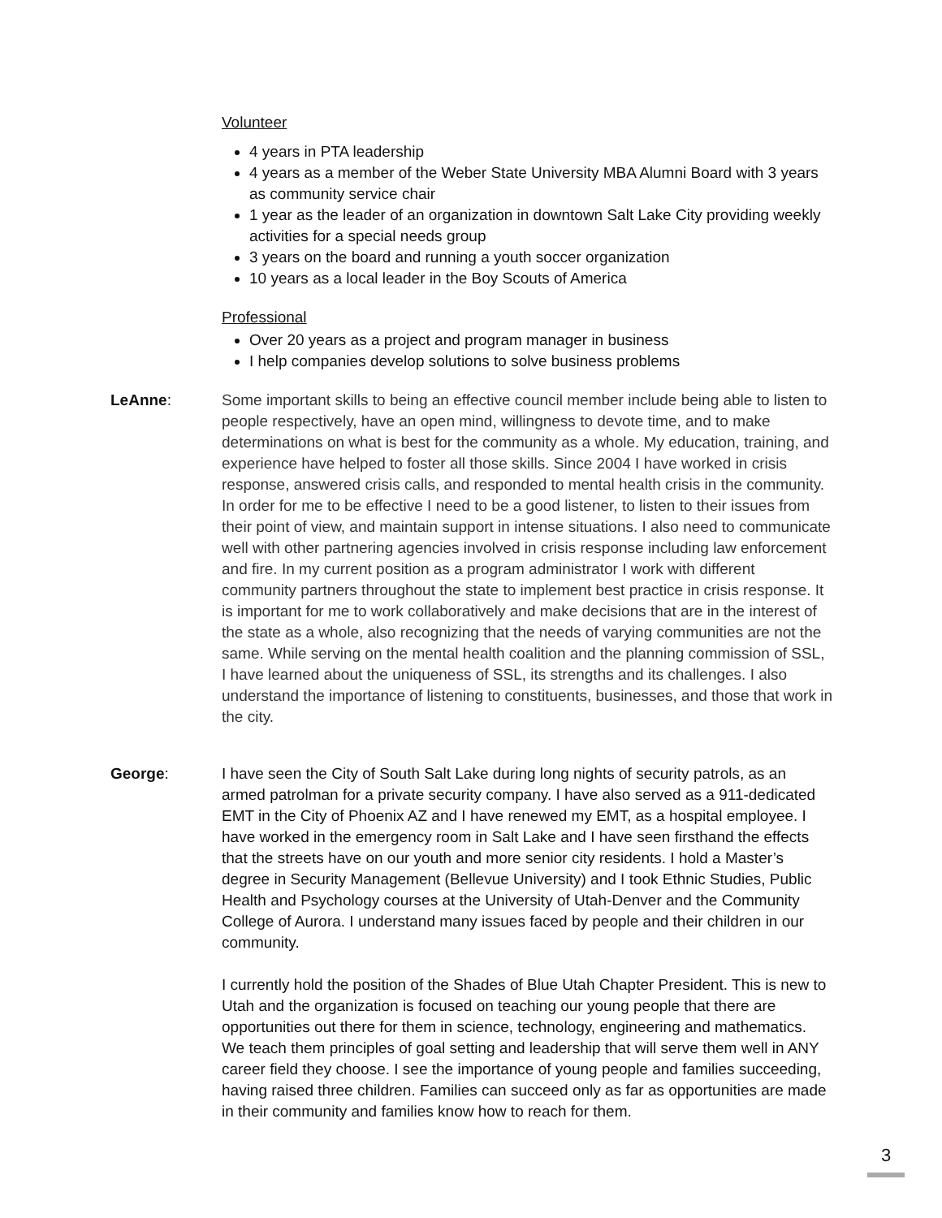Volunteer
4 years in PTA leadership
4 years as a member of the Weber State University MBA Alumni Board with 3 years as community service chair
1 year as the leader of an organization in downtown Salt Lake City providing weekly activities for a special needs group
3 years on the board and running a youth soccer organization
10 years as a local leader in the Boy Scouts of America
Professional
Over 20 years as a project and program manager in business
I help companies develop solutions to solve business problems
LeAnne: Some important skills to being an effective council member include being able to listen to people respectively, have an open mind, willingness to devote time, and to make determinations on what is best for the community as a whole. My education, training, and experience have helped to foster all those skills. Since 2004 I have worked in crisis response, answered crisis calls, and responded to mental health crisis in the community. In order for me to be effective I need to be a good listener, to listen to their issues from their point of view, and maintain support in intense situations. I also need to communicate well with other partnering agencies involved in crisis response including law enforcement and fire. In my current position as a program administrator I work with different community partners throughout the state to implement best practice in crisis response. It is important for me to work collaboratively and make decisions that are in the interest of the state as a whole, also recognizing that the needs of varying communities are not the same. While serving on the mental health coalition and the planning commission of SSL, I have learned about the uniqueness of SSL, its strengths and its challenges. I also understand the importance of listening to constituents, businesses, and those that work in the city.
George: I have seen the City of South Salt Lake during long nights of security patrols, as an armed patrolman for a private security company. I have also served as a 911-dedicated EMT in the City of Phoenix AZ and I have renewed my EMT, as a hospital employee. I have worked in the emergency room in Salt Lake and I have seen firsthand the effects that the streets have on our youth and more senior city residents. I hold a Master’s degree in Security Management (Bellevue University) and I took Ethnic Studies, Public Health and Psychology courses at the University of Utah-Denver and the Community College of Aurora. I understand many issues faced by people and their children in our community.
I currently hold the position of the Shades of Blue Utah Chapter President. This is new to Utah and the organization is focused on teaching our young people that there are opportunities out there for them in science, technology, engineering and mathematics. We teach them principles of goal setting and leadership that will serve them well in ANY career field they choose. I see the importance of young people and families succeeding, having raised three children. Families can succeed only as far as opportunities are made in their community and families know how to reach for them.
3